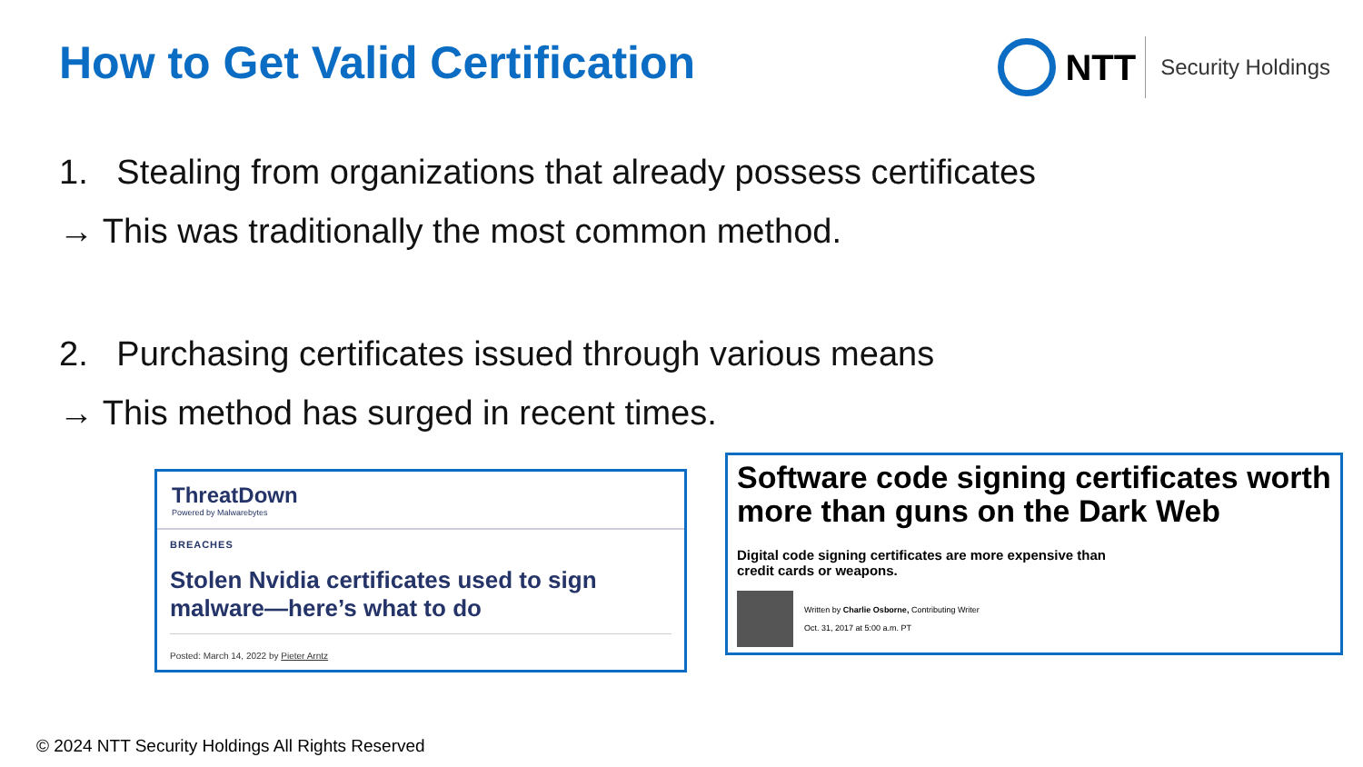How to Get Valid Certification
NTT Security Holdings
1. Stealing from organizations that already possess certificates
→ This was traditionally the most common method.
2. Purchasing certificates issued through various means
→ This method has surged in recent times.
ThreatDown
Powered by Malwarebytes
BREACHES
Stolen Nvidia certificates used to sign malware—here’s what to do
Posted: March 14, 2022 by Pieter Arntz
Software code signing certificates worth more than guns on the Dark Web
Digital code signing certificates are more expensive than credit cards or weapons.
Written by Charlie Osborne, Contributing Writer
Oct. 31, 2017 at 5:00 a.m. PT
© 2024 NTT Security Holdings All Rights Reserved